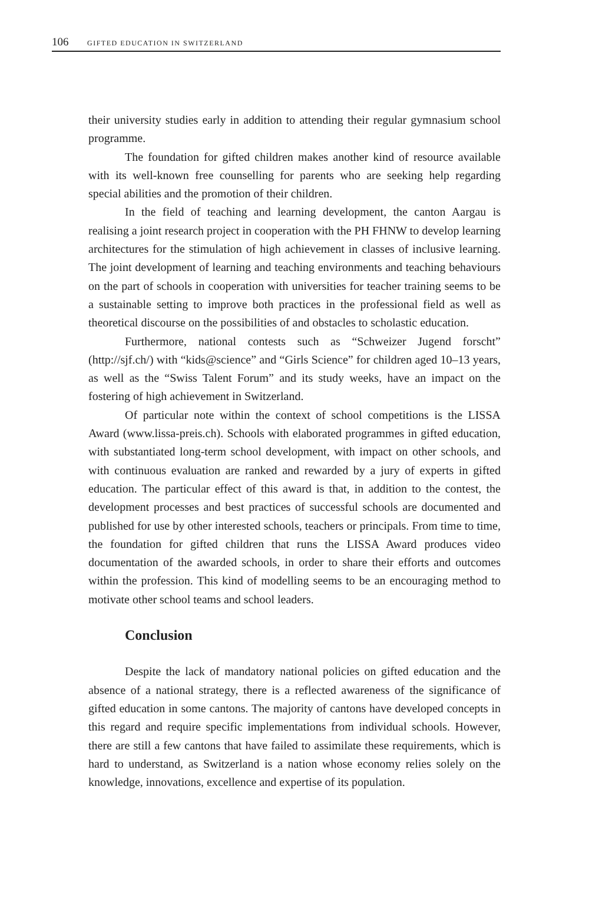106 GIFTED EDUCATION IN SWITZERLAND
their university studies early in addition to attending their regular gymnasium school programme.
The foundation for gifted children makes another kind of resource available with its well-known free counselling for parents who are seeking help regarding special abilities and the promotion of their children.
In the field of teaching and learning development, the canton Aargau is realising a joint research project in cooperation with the PH FHNW to develop learning architectures for the stimulation of high achievement in classes of inclusive learning. The joint development of learning and teaching environments and teaching behaviours on the part of schools in cooperation with universities for teacher training seems to be a sustainable setting to improve both practices in the professional field as well as theoretical discourse on the possibilities of and obstacles to scholastic education.
Furthermore, national contests such as “Schweizer Jugend forscht” (http://sjf.ch/) with “kids@science” and “Girls Science” for children aged 10–13 years, as well as the “Swiss Talent Forum” and its study weeks, have an impact on the fostering of high achievement in Switzerland.
Of particular note within the context of school competitions is the LISSA Award (www.lissa-preis.ch). Schools with elaborated programmes in gifted education, with substantiated long-term school development, with impact on other schools, and with continuous evaluation are ranked and rewarded by a jury of experts in gifted education. The particular effect of this award is that, in addition to the contest, the development processes and best practices of successful schools are documented and published for use by other interested schools, teachers or principals. From time to time, the foundation for gifted children that runs the LISSA Award produces video documentation of the awarded schools, in order to share their efforts and outcomes within the profession. This kind of modelling seems to be an encouraging method to motivate other school teams and school leaders.
Conclusion
Despite the lack of mandatory national policies on gifted education and the absence of a national strategy, there is a reflected awareness of the significance of gifted education in some cantons. The majority of cantons have developed concepts in this regard and require specific implementations from individual schools. However, there are still a few cantons that have failed to assimilate these requirements, which is hard to understand, as Switzerland is a nation whose economy relies solely on the knowledge, innovations, excellence and expertise of its population.